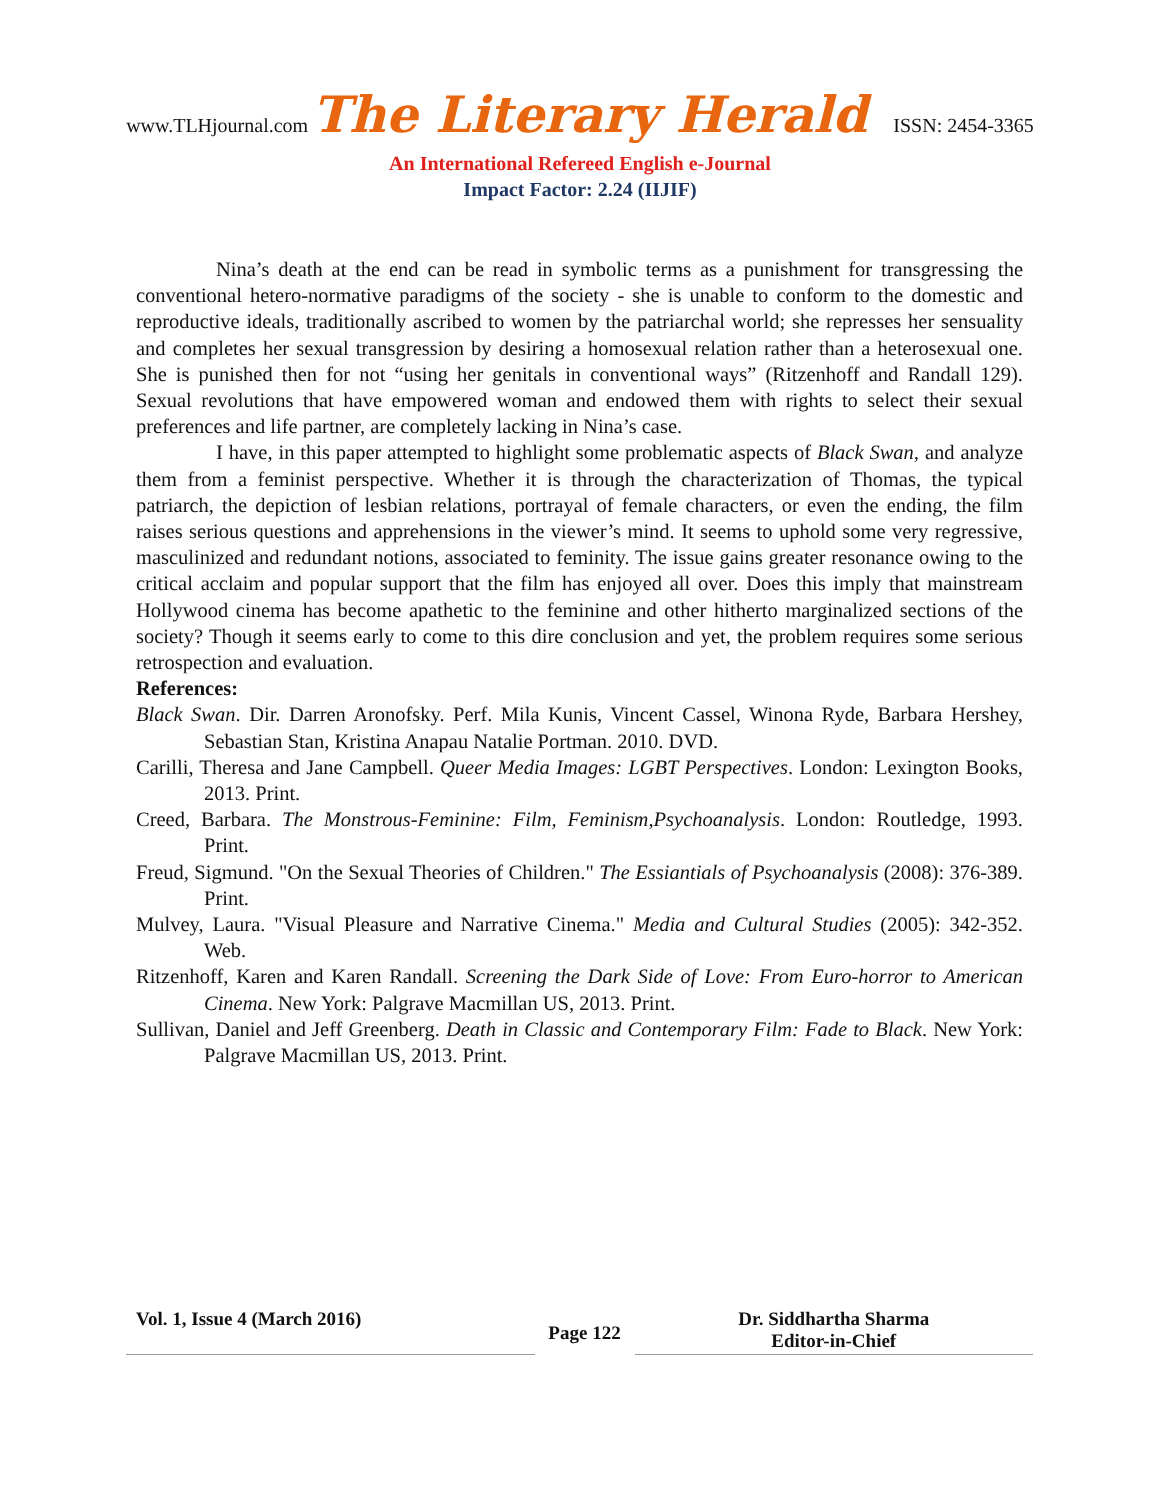www.TLHjournal.com The Literary Herald ISSN: 2454-3365
An International Refereed English e-Journal
Impact Factor: 2.24 (IIJIF)
Nina’s death at the end can be read in symbolic terms as a punishment for transgressing the conventional hetero-normative paradigms of the society - she is unable to conform to the domestic and reproductive ideals, traditionally ascribed to women by the patriarchal world; she represses her sensuality and completes her sexual transgression by desiring a homosexual relation rather than a heterosexual one. She is punished then for not “using her genitals in conventional ways” (Ritzenhoff and Randall 129). Sexual revolutions that have empowered woman and endowed them with rights to select their sexual preferences and life partner, are completely lacking in Nina’s case.
I have, in this paper attempted to highlight some problematic aspects of Black Swan, and analyze them from a feminist perspective. Whether it is through the characterization of Thomas, the typical patriarch, the depiction of lesbian relations, portrayal of female characters, or even the ending, the film raises serious questions and apprehensions in the viewer’s mind. It seems to uphold some very regressive, masculinized and redundant notions, associated to feminity. The issue gains greater resonance owing to the critical acclaim and popular support that the film has enjoyed all over. Does this imply that mainstream Hollywood cinema has become apathetic to the feminine and other hitherto marginalized sections of the society? Though it seems early to come to this dire conclusion and yet, the problem requires some serious retrospection and evaluation.
References:
Black Swan. Dir. Darren Aronofsky. Perf. Mila Kunis, Vincent Cassel, Winona Ryde, Barbara Hershey, Sebastian Stan, Kristina Anapau Natalie Portman. 2010. DVD.
Carilli, Theresa and Jane Campbell. Queer Media Images: LGBT Perspectives. London: Lexington Books, 2013. Print.
Creed, Barbara. The Monstrous-Feminine: Film, Feminism,Psychoanalysis. London: Routledge, 1993. Print.
Freud, Sigmund. "On the Sexual Theories of Children." The Essiantials of Psychoanalysis (2008): 376-389. Print.
Mulvey, Laura. "Visual Pleasure and Narrative Cinema." Media and Cultural Studies (2005): 342-352. Web.
Ritzenhoff, Karen and Karen Randall. Screening the Dark Side of Love: From Euro-horror to American Cinema. New York: Palgrave Macmillan US, 2013. Print.
Sullivan, Daniel and Jeff Greenberg. Death in Classic and Contemporary Film: Fade to Black. New York: Palgrave Macmillan US, 2013. Print.
Vol. 1, Issue 4 (March 2016)
Page 122
Dr. Siddhartha Sharma
Editor-in-Chief